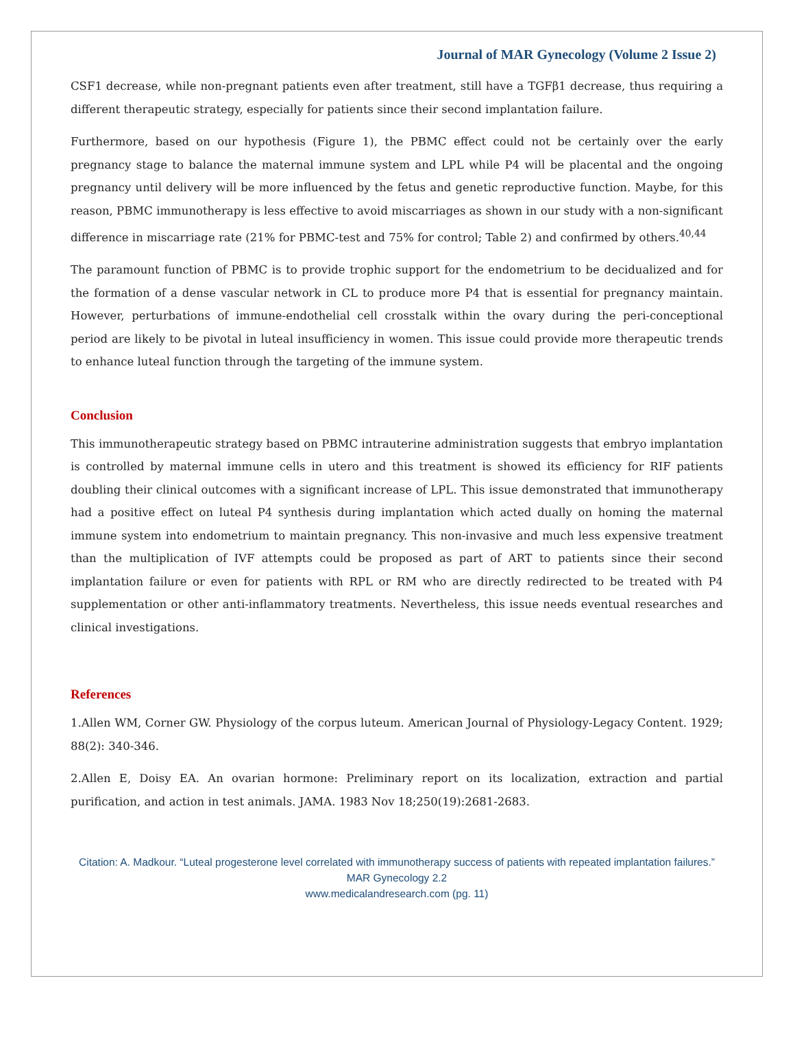Journal of MAR Gynecology (Volume 2 Issue 2)
CSF1 decrease, while non-pregnant patients even after treatment, still have a TGFβ1 decrease, thus requiring a different therapeutic strategy, especially for patients since their second implantation failure.
Furthermore, based on our hypothesis (Figure 1), the PBMC effect could not be certainly over the early pregnancy stage to balance the maternal immune system and LPL while P4 will be placental and the ongoing pregnancy until delivery will be more influenced by the fetus and genetic reproductive function. Maybe, for this reason, PBMC immunotherapy is less effective to avoid miscarriages as shown in our study with a non-significant difference in miscarriage rate (21% for PBMC-test and 75% for control; Table 2) and confirmed by others.<sup>40,44</sup>
The paramount function of PBMC is to provide trophic support for the endometrium to be decidualized and for the formation of a dense vascular network in CL to produce more P4 that is essential for pregnancy maintain. However, perturbations of immune-endothelial cell crosstalk within the ovary during the peri-conceptional period are likely to be pivotal in luteal insufficiency in women. This issue could provide more therapeutic trends to enhance luteal function through the targeting of the immune system.
Conclusion
This immunotherapeutic strategy based on PBMC intrauterine administration suggests that embryo implantation is controlled by maternal immune cells in utero and this treatment is showed its efficiency for RIF patients doubling their clinical outcomes with a significant increase of LPL. This issue demonstrated that immunotherapy had a positive effect on luteal P4 synthesis during implantation which acted dually on homing the maternal immune system into endometrium to maintain pregnancy. This non-invasive and much less expensive treatment than the multiplication of IVF attempts could be proposed as part of ART to patients since their second implantation failure or even for patients with RPL or RM who are directly redirected to be treated with P4 supplementation or other anti-inflammatory treatments. Nevertheless, this issue needs eventual researches and clinical investigations.
References
1.Allen WM, Corner GW. Physiology of the corpus luteum. American Journal of Physiology-Legacy Content. 1929; 88(2): 340-346.
2.Allen E, Doisy EA. An ovarian hormone: Preliminary report on its localization, extraction and partial purification, and action in test animals. JAMA. 1983 Nov 18;250(19):2681-2683.
Citation: A. Madkour. “Luteal progesterone level correlated with immunotherapy success of patients with repeated implantation failures.” MAR Gynecology 2.2
www.medicalandresearch.com (pg. 11)